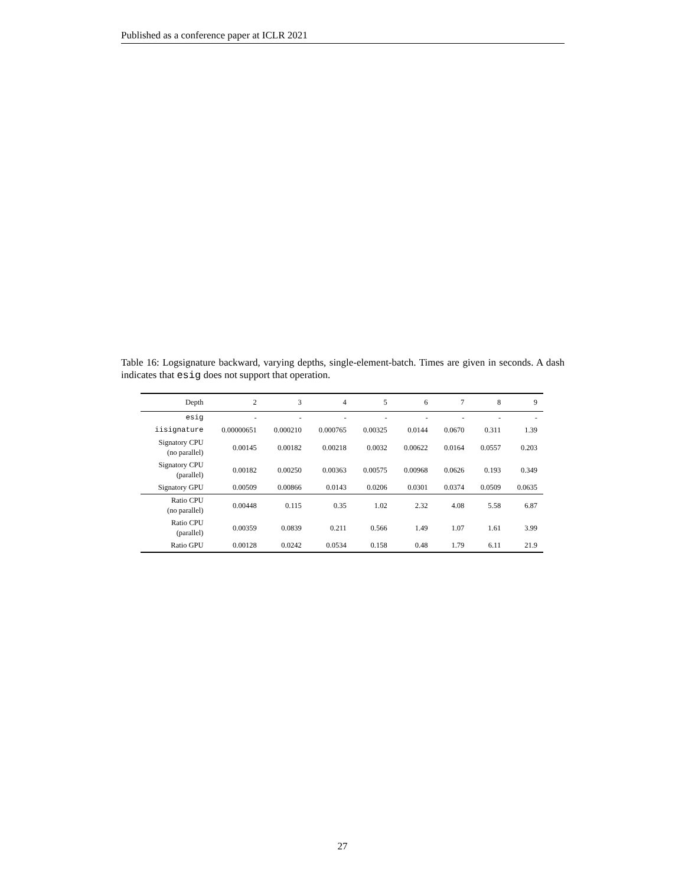Published as a conference paper at ICLR 2021
Table 16: Logsignature backward, varying depths, single-element-batch. Times are given in seconds. A dash indicates that esig does not support that operation.
| Depth | 2 | 3 | 4 | 5 | 6 | 7 | 8 | 9 |
| --- | --- | --- | --- | --- | --- | --- | --- | --- |
| esig | - | - | - | - | - | - | - | - |
| iisignature | 0.00000651 | 0.000210 | 0.000765 | 0.00325 | 0.0144 | 0.0670 | 0.311 | 1.39 |
| Signatory CPU (no parallel) | 0.00145 | 0.00182 | 0.00218 | 0.0032 | 0.00622 | 0.0164 | 0.0557 | 0.203 |
| Signatory CPU (parallel) | 0.00182 | 0.00250 | 0.00363 | 0.00575 | 0.00968 | 0.0626 | 0.193 | 0.349 |
| Signatory GPU | 0.00509 | 0.00866 | 0.0143 | 0.0206 | 0.0301 | 0.0374 | 0.0509 | 0.0635 |
| Ratio CPU (no parallel) | 0.00448 | 0.115 | 0.35 | 1.02 | 2.32 | 4.08 | 5.58 | 6.87 |
| Ratio CPU (parallel) | 0.00359 | 0.0839 | 0.211 | 0.566 | 1.49 | 1.07 | 1.61 | 3.99 |
| Ratio GPU | 0.00128 | 0.0242 | 0.0534 | 0.158 | 0.48 | 1.79 | 6.11 | 21.9 |
27